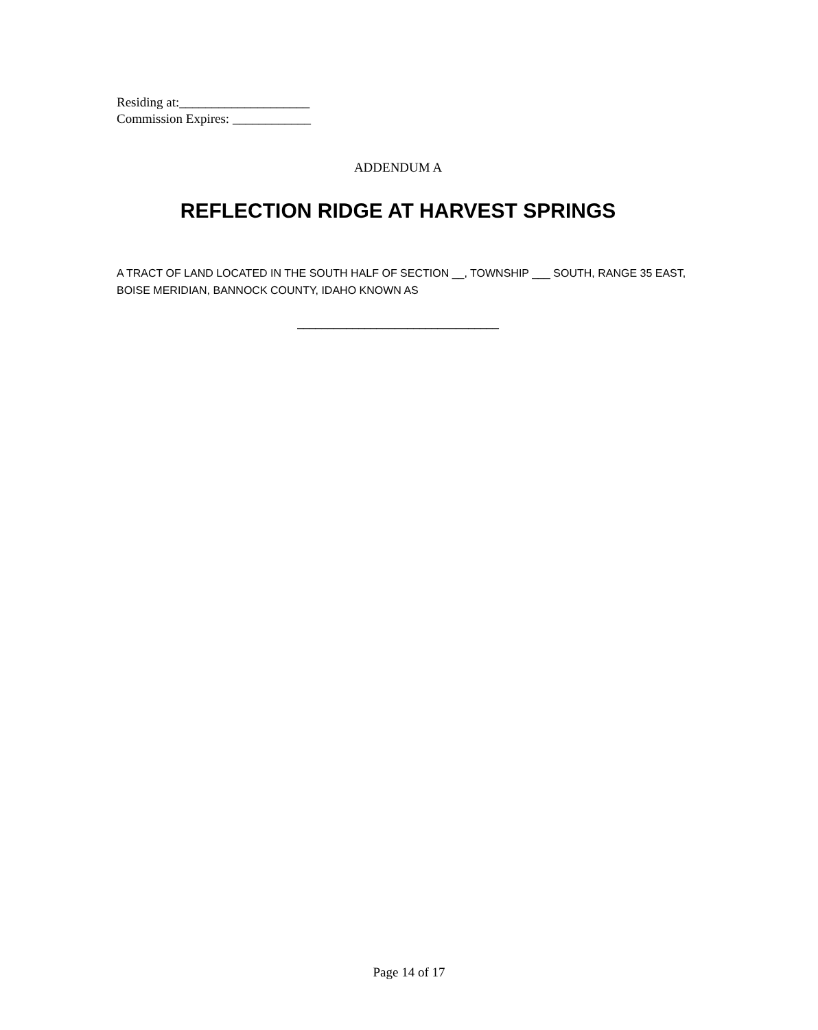Residing at:____________________
Commission Expires: ____________
ADDENDUM A
REFLECTION RIDGE AT HARVEST SPRINGS
A TRACT OF LAND LOCATED IN THE SOUTH HALF OF SECTION __, TOWNSHIP ___ SOUTH, RANGE 35 EAST, BOISE MERIDIAN, BANNOCK COUNTY, IDAHO KNOWN AS
_________________________________
Page 14 of 17